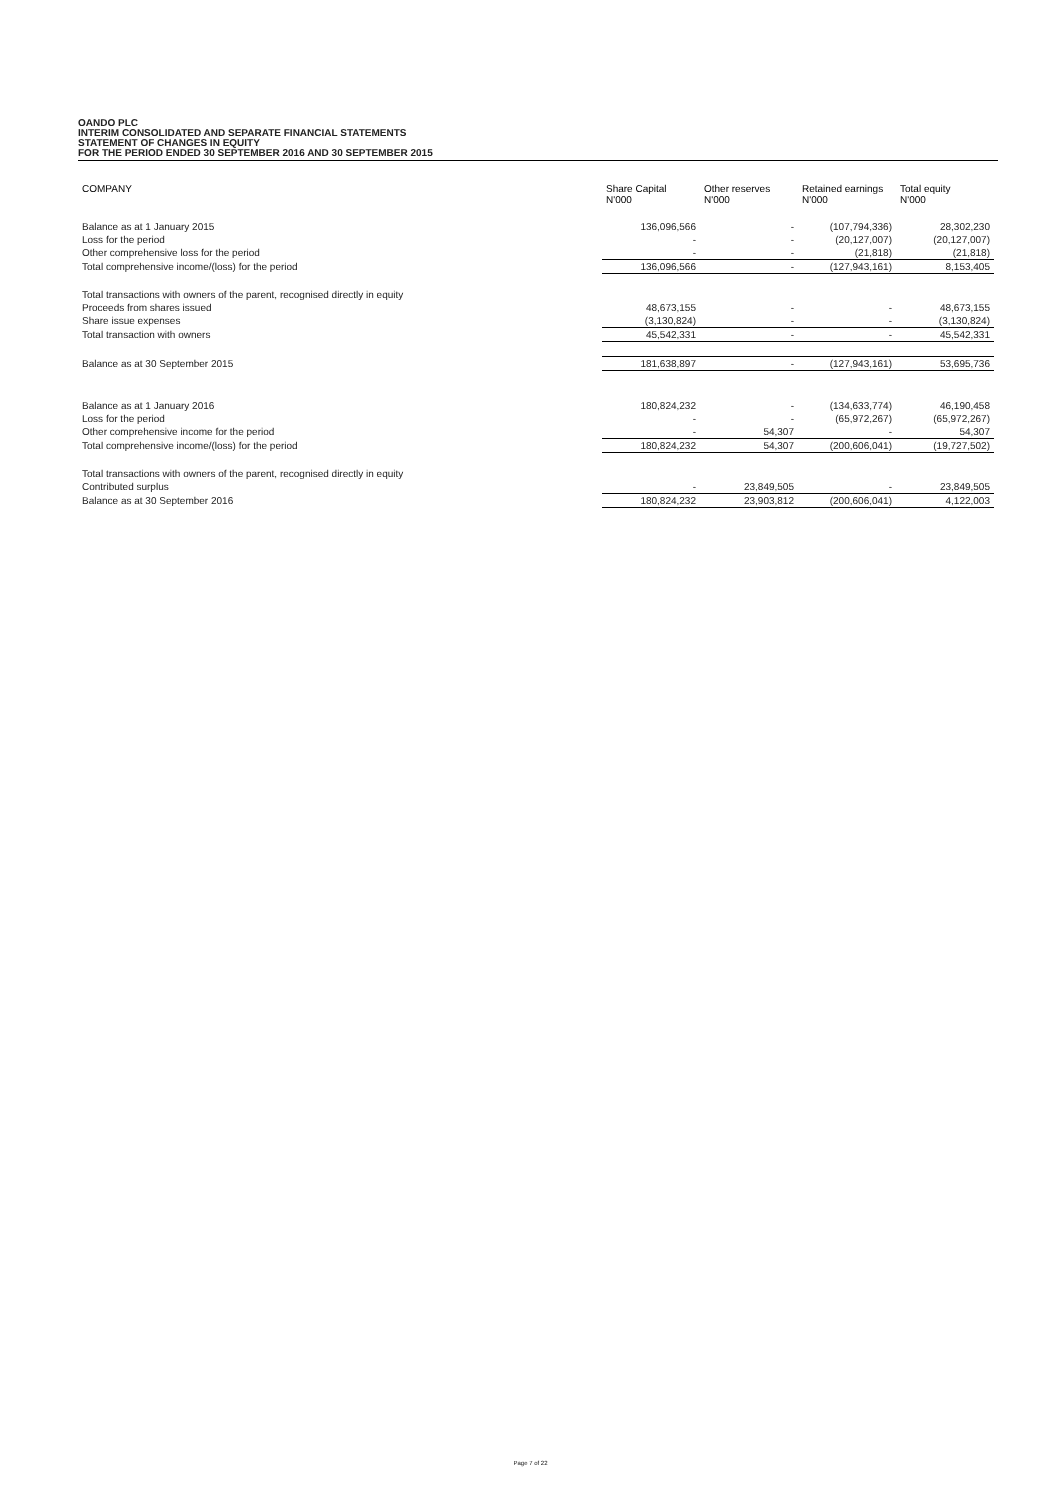OANDO PLC
INTERIM CONSOLIDATED AND SEPARATE FINANCIAL STATEMENTS
STATEMENT OF CHANGES IN EQUITY
FOR THE PERIOD ENDED 30 SEPTEMBER 2016 AND 30 SEPTEMBER 2015
| COMPANY | Share Capital N'000 | Other reserves N'000 | Retained earnings N'000 | Total equity N'000 |
| --- | --- | --- | --- | --- |
| Balance as at 1 January 2015 | 136,096,566 | - | (107,794,336) | 28,302,230 |
| Loss for the period | - | - | (20,127,007) | (20,127,007) |
| Other comprehensive loss for the period | - | - | (21,818) | (21,818) |
| Total comprehensive income/(loss) for the period | 136,096,566 | - | (127,943,161) | 8,153,405 |
| Total transactions with owners of the parent, recognised directly in equity | | | | |
| Proceeds from shares issued | 48,673,155 | - | - | 48,673,155 |
| Share issue expenses | (3,130,824) | - | - | (3,130,824) |
| Total transaction with owners | 45,542,331 | - | - | 45,542,331 |
| Balance as at 30 September 2015 | 181,638,897 | - | (127,943,161) | 53,695,736 |
| Balance as at 1 January 2016 | 180,824,232 | - | (134,633,774) | 46,190,458 |
| Loss for the period | - | - | (65,972,267) | (65,972,267) |
| Other comprehensive income for the period | - | 54,307 | - | 54,307 |
| Total comprehensive income/(loss) for the period | 180,824,232 | 54,307 | (200,606,041) | (19,727,502) |
| Total transactions with owners of the parent, recognised directly in equity | | | | |
| Contributed surplus | - | 23,849,505 | - | 23,849,505 |
| Balance as at 30 September 2016 | 180,824,232 | 23,903,812 | (200,606,041) | 4,122,003 |
Page 7 of 22